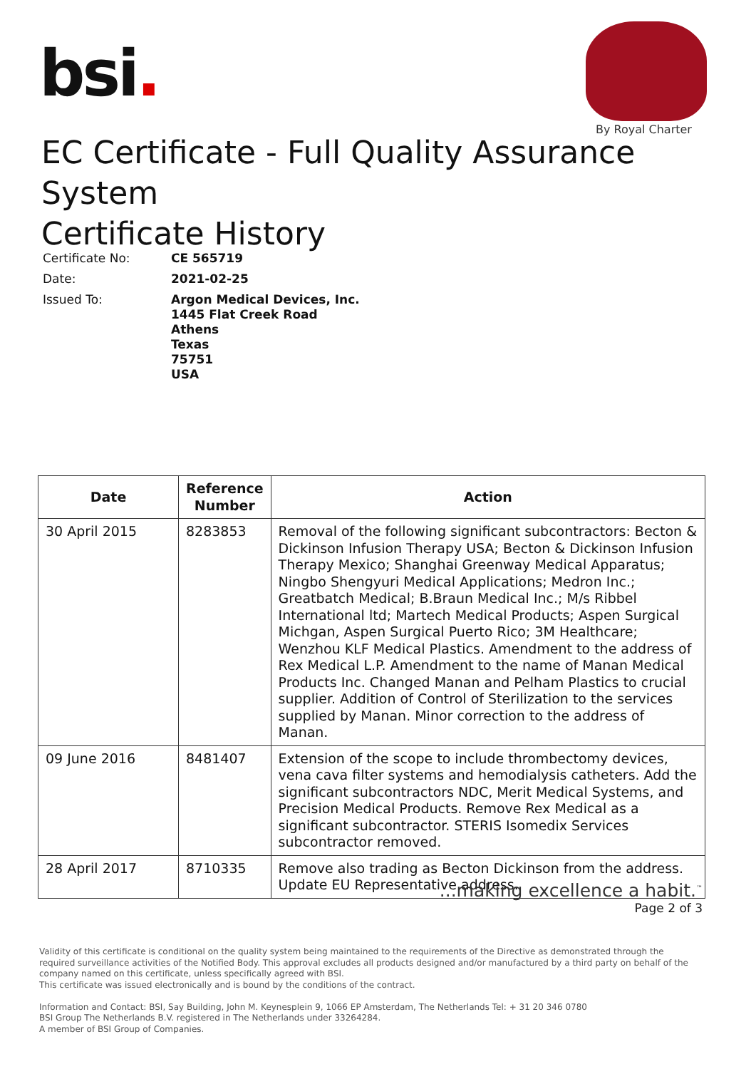bsi.
By Royal Charter
EC Certificate - Full Quality Assurance System
Certificate History
| Certificate No: | CE 565719 |
| Date: | 2021-02-25 |
| Issued To: | Argon Medical Devices, Inc. 1445 Flat Creek Road Athens Texas 75751 USA |
| Date | Reference Number | Action |
| --- | --- | --- |
| 30 April 2015 | 8283853 | Removal of the following significant subcontractors: Becton & Dickinson Infusion Therapy USA; Becton & Dickinson Infusion Therapy Mexico; Shanghai Greenway Medical Apparatus; Ningbo Shengyuri Medical Applications; Medron Inc.; Greatbatch Medical; B.Braun Medical Inc.; M/s Ribbel International ltd; Martech Medical Products; Aspen Surgical Michgan, Aspen Surgical Puerto Rico; 3M Healthcare; Wenzhou KLF Medical Plastics. Amendment to the address of Rex Medical L.P. Amendment to the name of Manan Medical Products Inc. Changed Manan and Pelham Plastics to crucial supplier. Addition of Control of Sterilization to the services supplied by Manan. Minor correction to the address of Manan. |
| 09 June 2016 | 8481407 | Extension of the scope to include thrombectomy devices, vena cava filter systems and hemodialysis catheters. Add the significant subcontractors NDC, Merit Medical Systems, and Precision Medical Products. Remove Rex Medical as a significant subcontractor. STERIS Isomedix Services subcontractor removed. |
| 28 April 2017 | 8710335 | Remove also trading as Becton Dickinson from the address. Update EU Representative address. |
...making excellence a habit.<sup>™</sup>
Page 2 of 3
Validity of this certificate is conditional on the quality system being maintained to the requirements of the Directive as demonstrated through the required surveillance activities of the Notified Body. This approval excludes all products designed and/or manufactured by a third party on behalf of the company named on this certificate, unless specifically agreed with BSI.
This certificate was issued electronically and is bound by the conditions of the contract.
Information and Contact: BSI, Say Building, John M. Keynesplein 9, 1066 EP Amsterdam, The Netherlands Tel: + 31 20 346 0780
BSI Group The Netherlands B.V. registered in The Netherlands under 33264284.
A member of BSI Group of Companies.